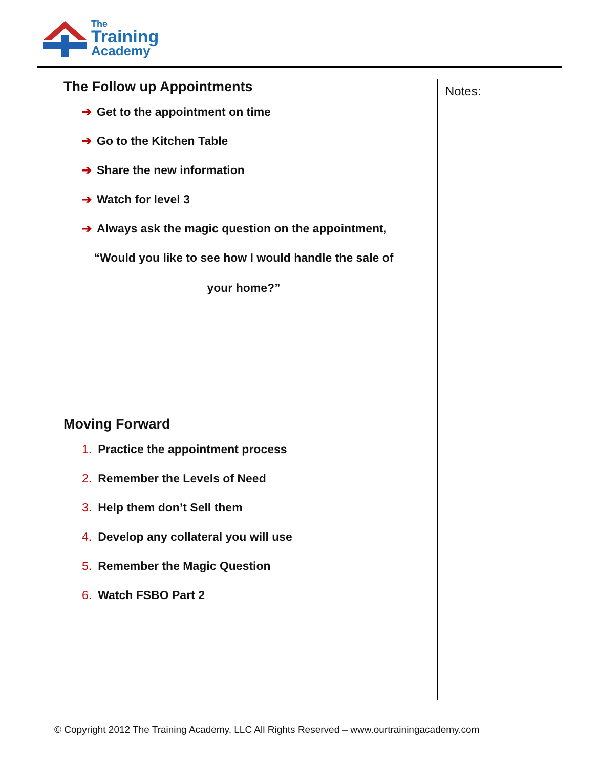The
Training
Academy
The Follow up Appointments
➔ Get to the appointment on time
➔ Go to the Kitchen Table
➔ Share the new information
➔ Watch for level 3
➔ Always ask the magic question on the appointment,
“Would you like to see how I would handle the sale of
your home?”
Moving Forward
1. Practice the appointment process
2. Remember the Levels of Need
3. Help them don’t Sell them
4. Develop any collateral you will use
5. Remember the Magic Question
6. Watch FSBO Part 2
Notes:
© Copyright 2012 The Training Academy, LLC All Rights Reserved – www.ourtrainingacademy.com